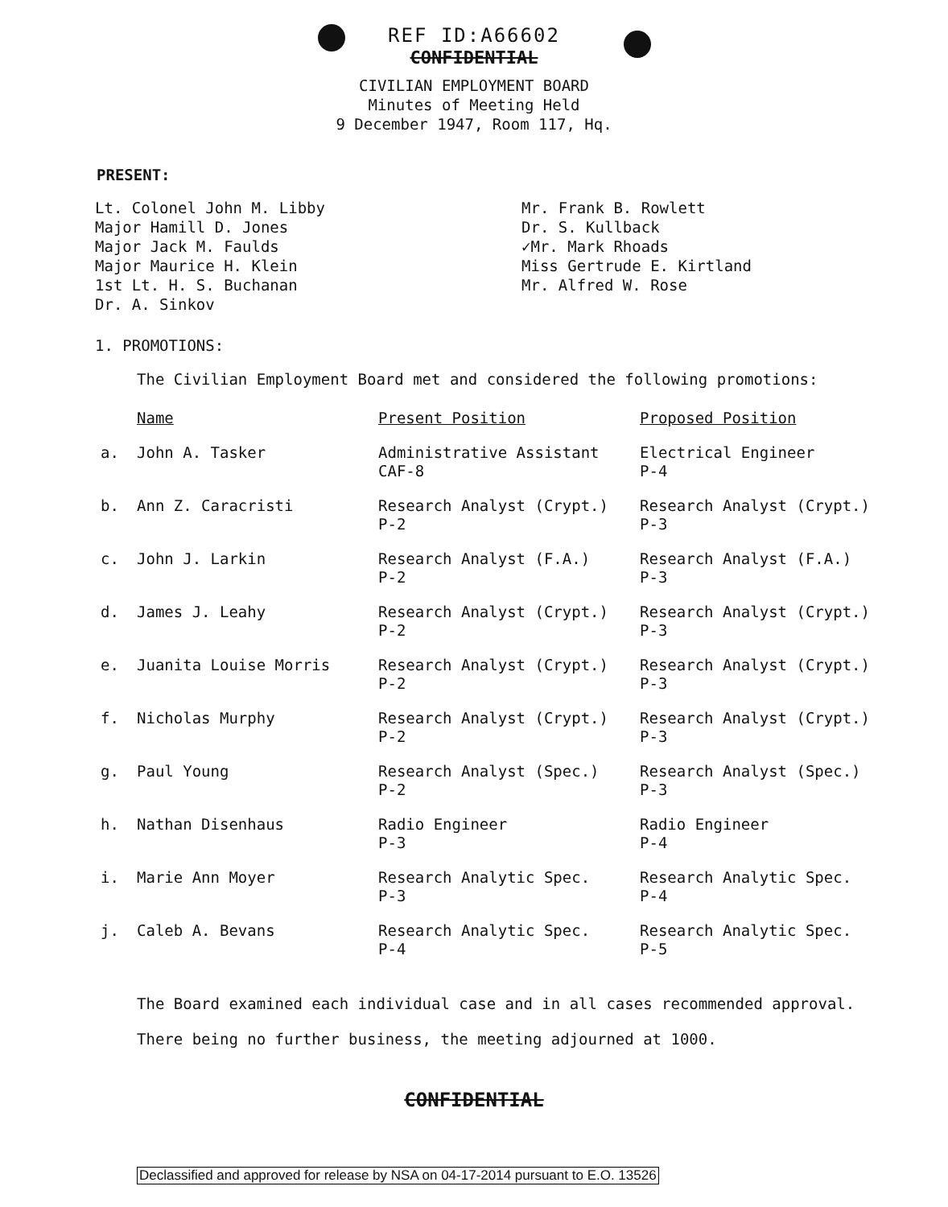REF ID:A66602
CONFIDENTIAL
CIVILIAN EMPLOYMENT BOARD
Minutes of Meeting Held
9 December 1947, Room 117, Hq.
PRESENT:
Lt. Colonel John M. Libby
Major Hamill D. Jones
Major Jack M. Faulds
Major Maurice H. Klein
1st Lt. H. S. Buchanan
Dr. A. Sinkov
Mr. Frank B. Rowlett
Dr. S. Kullback
✓Mr. Mark Rhoads
Miss Gertrude E. Kirtland
Mr. Alfred W. Rose
1. PROMOTIONS:
The Civilian Employment Board met and considered the following promotions:
| | Name | Present Position | Proposed Position |
| --- | --- | --- | --- |
| a. | John A. Tasker | Administrative Assistant CAF-8 | Electrical Engineer P-4 |
| b. | Ann Z. Caracristi | Research Analyst (Crypt.) P-2 | Research Analyst (Crypt.) P-3 |
| c. | John J. Larkin | Research Analyst (F.A.) P-2 | Research Analyst (F.A.) P-3 |
| d. | James J. Leahy | Research Analyst (Crypt.) P-2 | Research Analyst (Crypt.) P-3 |
| e. | Juanita Louise Morris | Research Analyst (Crypt.) P-2 | Research Analyst (Crypt.) P-3 |
| f. | Nicholas Murphy | Research Analyst (Crypt.) P-2 | Research Analyst (Crypt.) P-3 |
| g. | Paul Young | Research Analyst (Spec.) P-2 | Research Analyst (Spec.) P-3 |
| h. | Nathan Disenhaus | Radio Engineer P-3 | Radio Engineer P-4 |
| i. | Marie Ann Moyer | Research Analytic Spec. P-3 | Research Analytic Spec. P-4 |
| j. | Caleb A. Bevans | Research Analytic Spec. P-4 | Research Analytic Spec. P-5 |
The Board examined each individual case and in all cases recommended approval.
There being no further business, the meeting adjourned at 1000.
CONFIDENTIAL
Declassified and approved for release by NSA on 04-17-2014 pursuant to E.O. 13526